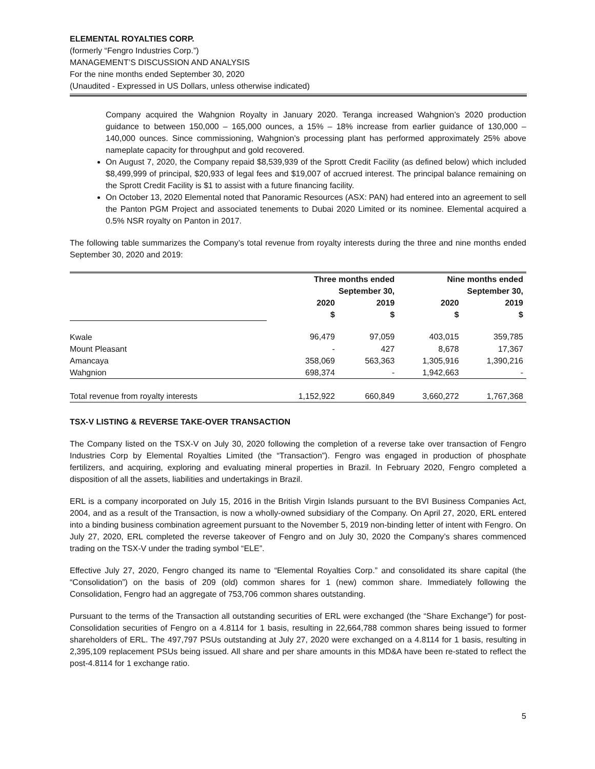ELEMENTAL ROYALTIES CORP.
(formerly “Fengro Industries Corp.”)
MANAGEMENT’S DISCUSSION AND ANALYSIS
For the nine months ended September 30, 2020
(Unaudited - Expressed in US Dollars, unless otherwise indicated)
Company acquired the Wahgnion Royalty in January 2020. Teranga increased Wahgnion’s 2020 production guidance to between 150,000 – 165,000 ounces, a 15% – 18% increase from earlier guidance of 130,000 – 140,000 ounces. Since commissioning, Wahgnion’s processing plant has performed approximately 25% above nameplate capacity for throughput and gold recovered.
On August 7, 2020, the Company repaid $8,539,939 of the Sprott Credit Facility (as defined below) which included $8,499,999 of principal, $20,933 of legal fees and $19,007 of accrued interest. The principal balance remaining on the Sprott Credit Facility is $1 to assist with a future financing facility.
On October 13, 2020 Elemental noted that Panoramic Resources (ASX: PAN) had entered into an agreement to sell the Panton PGM Project and associated tenements to Dubai 2020 Limited or its nominee. Elemental acquired a 0.5% NSR royalty on Panton in 2017.
The following table summarizes the Company’s total revenue from royalty interests during the three and nine months ended September 30, 2020 and 2019:
| | Three months ended September 30, | | Nine months ended September 30, | |
| --- | --- | --- | --- | --- |
| | 2020 $ | 2019 $ | 2020 $ | 2019 $ |
| Kwale | 96,479 | 97,059 | 403,015 | 359,785 |
| Mount Pleasant | - | 427 | 8,678 | 17,367 |
| Amancaya | 358,069 | 563,363 | 1,305,916 | 1,390,216 |
| Wahgnion | 698,374 | - | 1,942,663 | - |
| Total revenue from royalty interests | 1,152,922 | 660,849 | 3,660,272 | 1,767,368 |
TSX-V LISTING & REVERSE TAKE-OVER TRANSACTION
The Company listed on the TSX-V on July 30, 2020 following the completion of a reverse take over transaction of Fengro Industries Corp by Elemental Royalties Limited (the “Transaction”). Fengro was engaged in production of phosphate fertilizers, and acquiring, exploring and evaluating mineral properties in Brazil. In February 2020, Fengro completed a disposition of all the assets, liabilities and undertakings in Brazil.
ERL is a company incorporated on July 15, 2016 in the British Virgin Islands pursuant to the BVI Business Companies Act, 2004, and as a result of the Transaction, is now a wholly-owned subsidiary of the Company. On April 27, 2020, ERL entered into a binding business combination agreement pursuant to the November 5, 2019 non-binding letter of intent with Fengro. On July 27, 2020, ERL completed the reverse takeover of Fengro and on July 30, 2020 the Company’s shares commenced trading on the TSX-V under the trading symbol “ELE”.
Effective July 27, 2020, Fengro changed its name to “Elemental Royalties Corp.” and consolidated its share capital (the “Consolidation”) on the basis of 209 (old) common shares for 1 (new) common share. Immediately following the Consolidation, Fengro had an aggregate of 753,706 common shares outstanding.
Pursuant to the terms of the Transaction all outstanding securities of ERL were exchanged (the “Share Exchange”) for post-Consolidation securities of Fengro on a 4.8114 for 1 basis, resulting in 22,664,788 common shares being issued to former shareholders of ERL. The 497,797 PSUs outstanding at July 27, 2020 were exchanged on a 4.8114 for 1 basis, resulting in 2,395,109 replacement PSUs being issued. All share and per share amounts in this MD&A have been re-stated to reflect the post-4.8114 for 1 exchange ratio.
5